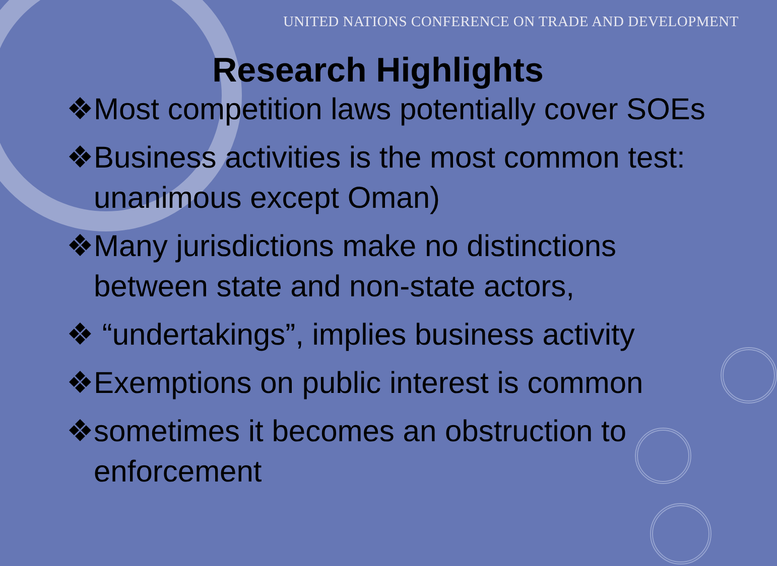UNITED NATIONS CONFERENCE ON TRADE AND DEVELOPMENT
Research Highlights
❖Most competition laws potentially cover SOEs
❖Business activities is the most common test: unanimous except Oman)
❖Many jurisdictions make no distinctions between state and non-state actors,
❖ “undertakings”, implies business activity
❖Exemptions on public interest is common
❖sometimes it becomes an obstruction to enforcement